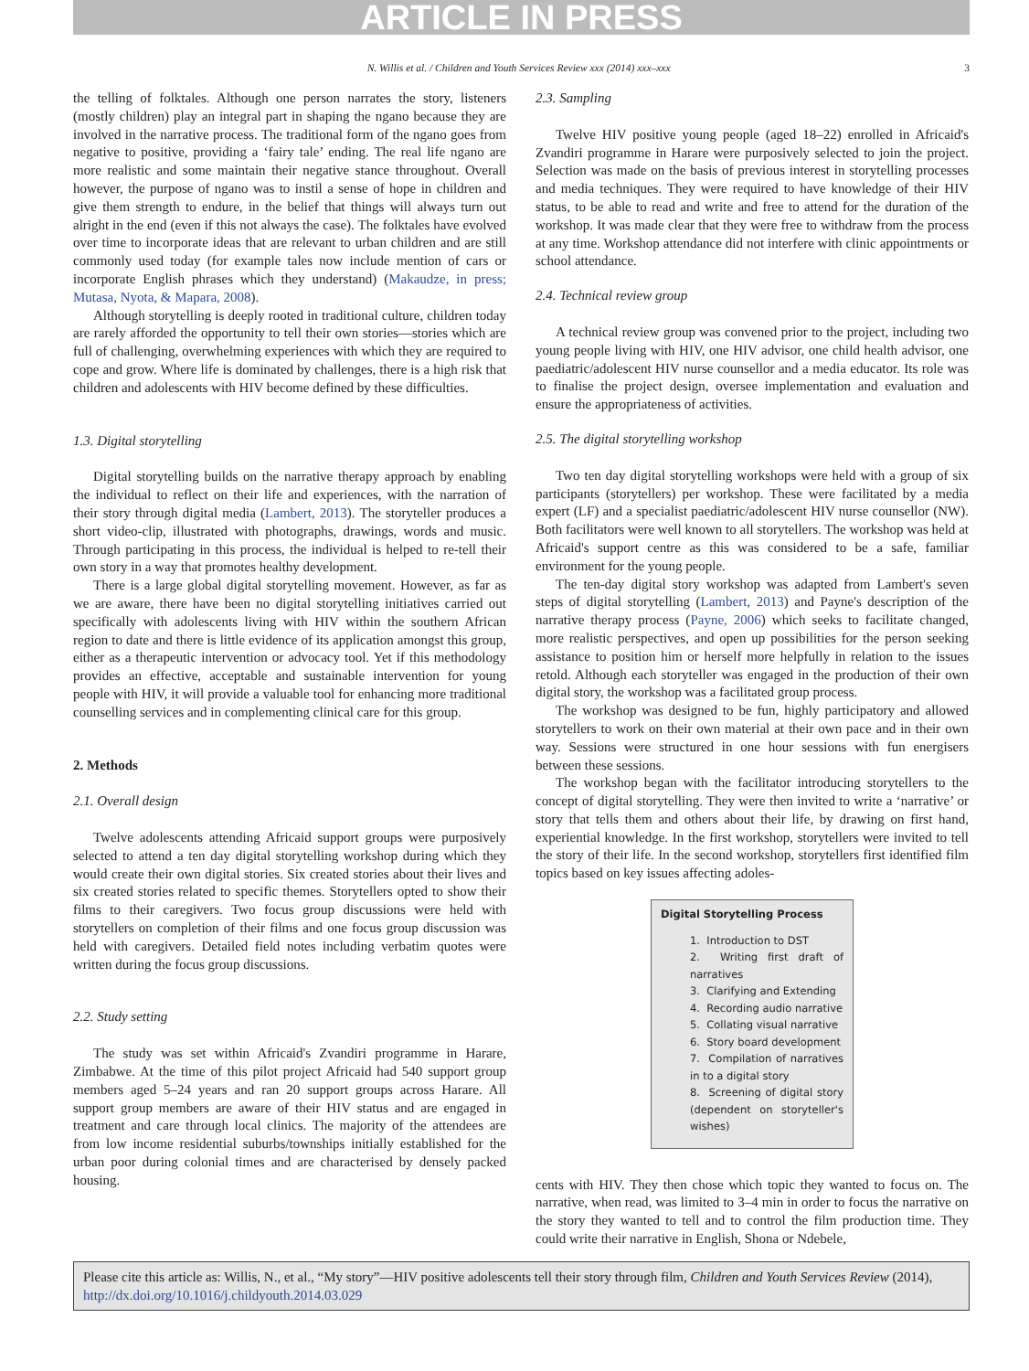ARTICLE IN PRESS
N. Willis et al. / Children and Youth Services Review xxx (2014) xxx–xxx 3
the telling of folktales. Although one person narrates the story, listeners (mostly children) play an integral part in shaping the ngano because they are involved in the narrative process. The traditional form of the ngano goes from negative to positive, providing a ‘fairy tale’ ending. The real life ngano are more realistic and some maintain their negative stance throughout. Overall however, the purpose of ngano was to instil a sense of hope in children and give them strength to endure, in the belief that things will always turn out alright in the end (even if this not always the case). The folktales have evolved over time to incorporate ideas that are relevant to urban children and are still commonly used today (for example tales now include mention of cars or incorporate English phrases which they understand) (Makaudze, in press; Mutasa, Nyota, & Mapara, 2008).
Although storytelling is deeply rooted in traditional culture, children today are rarely afforded the opportunity to tell their own stories—stories which are full of challenging, overwhelming experiences with which they are required to cope and grow. Where life is dominated by challenges, there is a high risk that children and adolescents with HIV become defined by these difficulties.
1.3. Digital storytelling
Digital storytelling builds on the narrative therapy approach by enabling the individual to reflect on their life and experiences, with the narration of their story through digital media (Lambert, 2013). The storyteller produces a short video-clip, illustrated with photographs, drawings, words and music. Through participating in this process, the individual is helped to re-tell their own story in a way that promotes healthy development.
There is a large global digital storytelling movement. However, as far as we are aware, there have been no digital storytelling initiatives carried out specifically with adolescents living with HIV within the southern African region to date and there is little evidence of its application amongst this group, either as a therapeutic intervention or advocacy tool. Yet if this methodology provides an effective, acceptable and sustainable intervention for young people with HIV, it will provide a valuable tool for enhancing more traditional counselling services and in complementing clinical care for this group.
2. Methods
2.1. Overall design
Twelve adolescents attending Africaid support groups were purposively selected to attend a ten day digital storytelling workshop during which they would create their own digital stories. Six created stories about their lives and six created stories related to specific themes. Storytellers opted to show their films to their caregivers. Two focus group discussions were held with storytellers on completion of their films and one focus group discussion was held with caregivers. Detailed field notes including verbatim quotes were written during the focus group discussions.
2.2. Study setting
The study was set within Africaid's Zvandiri programme in Harare, Zimbabwe. At the time of this pilot project Africaid had 540 support group members aged 5–24 years and ran 20 support groups across Harare. All support group members are aware of their HIV status and are engaged in treatment and care through local clinics. The majority of the attendees are from low income residential suburbs/townships initially established for the urban poor during colonial times and are characterised by densely packed housing.
2.3. Sampling
Twelve HIV positive young people (aged 18–22) enrolled in Africaid's Zvandiri programme in Harare were purposively selected to join the project. Selection was made on the basis of previous interest in storytelling processes and media techniques. They were required to have knowledge of their HIV status, to be able to read and write and free to attend for the duration of the workshop. It was made clear that they were free to withdraw from the process at any time. Workshop attendance did not interfere with clinic appointments or school attendance.
2.4. Technical review group
A technical review group was convened prior to the project, including two young people living with HIV, one HIV advisor, one child health advisor, one paediatric/adolescent HIV nurse counsellor and a media educator. Its role was to finalise the project design, oversee implementation and evaluation and ensure the appropriateness of activities.
2.5. The digital storytelling workshop
Two ten day digital storytelling workshops were held with a group of six participants (storytellers) per workshop. These were facilitated by a media expert (LF) and a specialist paediatric/adolescent HIV nurse counsellor (NW). Both facilitators were well known to all storytellers. The workshop was held at Africaid's support centre as this was considered to be a safe, familiar environment for the young people.
The ten-day digital story workshop was adapted from Lambert's seven steps of digital storytelling (Lambert, 2013) and Payne's description of the narrative therapy process (Payne, 2006) which seeks to facilitate changed, more realistic perspectives, and open up possibilities for the person seeking assistance to position him or herself more helpfully in relation to the issues retold. Although each storyteller was engaged in the production of their own digital story, the workshop was a facilitated group process.
The workshop was designed to be fun, highly participatory and allowed storytellers to work on their own material at their own pace and in their own way. Sessions were structured in one hour sessions with fun energisers between these sessions.
The workshop began with the facilitator introducing storytellers to the concept of digital storytelling. They were then invited to write a ‘narrative’ or story that tells them and others about their life, by drawing on first hand, experiential knowledge. In the first workshop, storytellers were invited to tell the story of their life. In the second workshop, storytellers first identified film topics based on key issues affecting adoles-
Digital Storytelling Process
1. Introduction to DST
2. Writing first draft of narratives
3. Clarifying and Extending
4. Recording audio narrative
5. Collating visual narrative
6. Story board development
7. Compilation of narratives in to a digital story
8. Screening of digital story (dependent on storyteller's wishes)
cents with HIV. They then chose which topic they wanted to focus on. The narrative, when read, was limited to 3–4 min in order to focus the narrative on the story they wanted to tell and to control the film production time. They could write their narrative in English, Shona or Ndebele,
Please cite this article as: Willis, N., et al., “My story”—HIV positive adolescents tell their story through film, Children and Youth Services Review (2014), http://dx.doi.org/10.1016/j.childyouth.2014.03.029